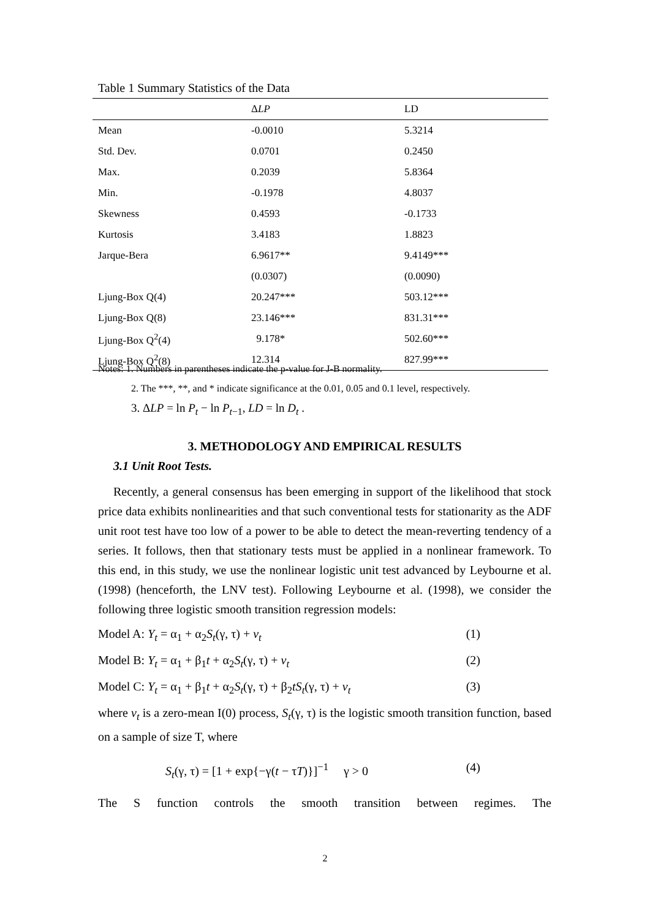Table 1 Summary Statistics of the Data
| | Δ LP | LD |
| --- | --- | --- |
| Mean | -0.0010 | 5.3214 |
| Std. Dev. | 0.0701 | 0.2450 |
| Max. | 0.2039 | 5.8364 |
| Min. | -0.1978 | 4.8037 |
| Skewness | 0.4593 | -0.1733 |
| Kurtosis | 3.4183 | 1.8823 |
| Jarque-Bera | 6.9617** | 9.4149*** |
| | (0.0307) | (0.0090) |
| Ljung-Box Q(4) | 20.247*** | 503.12*** |
| Ljung-Box Q(8) | 23.146*** | 831.31*** |
| Ljung-Box Q<sup>2</sup>(4) | 9.178* | 502.60*** |
| Ljung-Box Q<sup>2</sup>(8) | 12.314 | 827.99*** |
Notes: 1. Numbers in parentheses indicate the p-value for J-B normality.
2. The ***, **, and * indicate significance at the 0.01, 0.05 and 0.1 level, respectively.
3. ΔLP = ln P<sub>t</sub> − ln P<sub>t−1</sub>, LD = ln D<sub>t</sub> .
3. METHODOLOGY AND EMPIRICAL RESULTS
3.1 Unit Root Tests.
Recently, a general consensus has been emerging in support of the likelihood that stock price data exhibits nonlinearities and that such conventional tests for stationarity as the ADF unit root test have too low of a power to be able to detect the mean-reverting tendency of a series. It follows, then that stationary tests must be applied in a nonlinear framework. To this end, in this study, we use the nonlinear logistic unit test advanced by Leybourne et al. (1998) (henceforth, the LNV test). Following Leybourne et al. (1998), we consider the following three logistic smooth transition regression models:
Model A: Y<sub>t</sub> = α<sub>1</sub> + α<sub>2</sub>S<sub>t</sub>(γ, τ) + v<sub>t</sub> (1)
Model B: Y<sub>t</sub> = α<sub>1</sub> + β<sub>1</sub>t + α<sub>2</sub>S<sub>t</sub>(γ, τ) + v<sub>t</sub> (2)
Model C: Y<sub>t</sub> = α<sub>1</sub> + β<sub>1</sub>t + α<sub>2</sub>S<sub>t</sub>(γ, τ) + β<sub>2</sub>tS<sub>t</sub>(γ, τ) + v<sub>t</sub> (3)
where v<sub>t</sub> is a zero-mean I(0) process, S<sub>t</sub>(γ, τ) is the logistic smooth transition function, based on a sample of size T, where
S<sub>t</sub>(γ, τ) = [1 + exp{−γ(t − τT)}]<sup>−1</sup> γ > 0 (4)
The S function controls the smooth transition between regimes. The
2